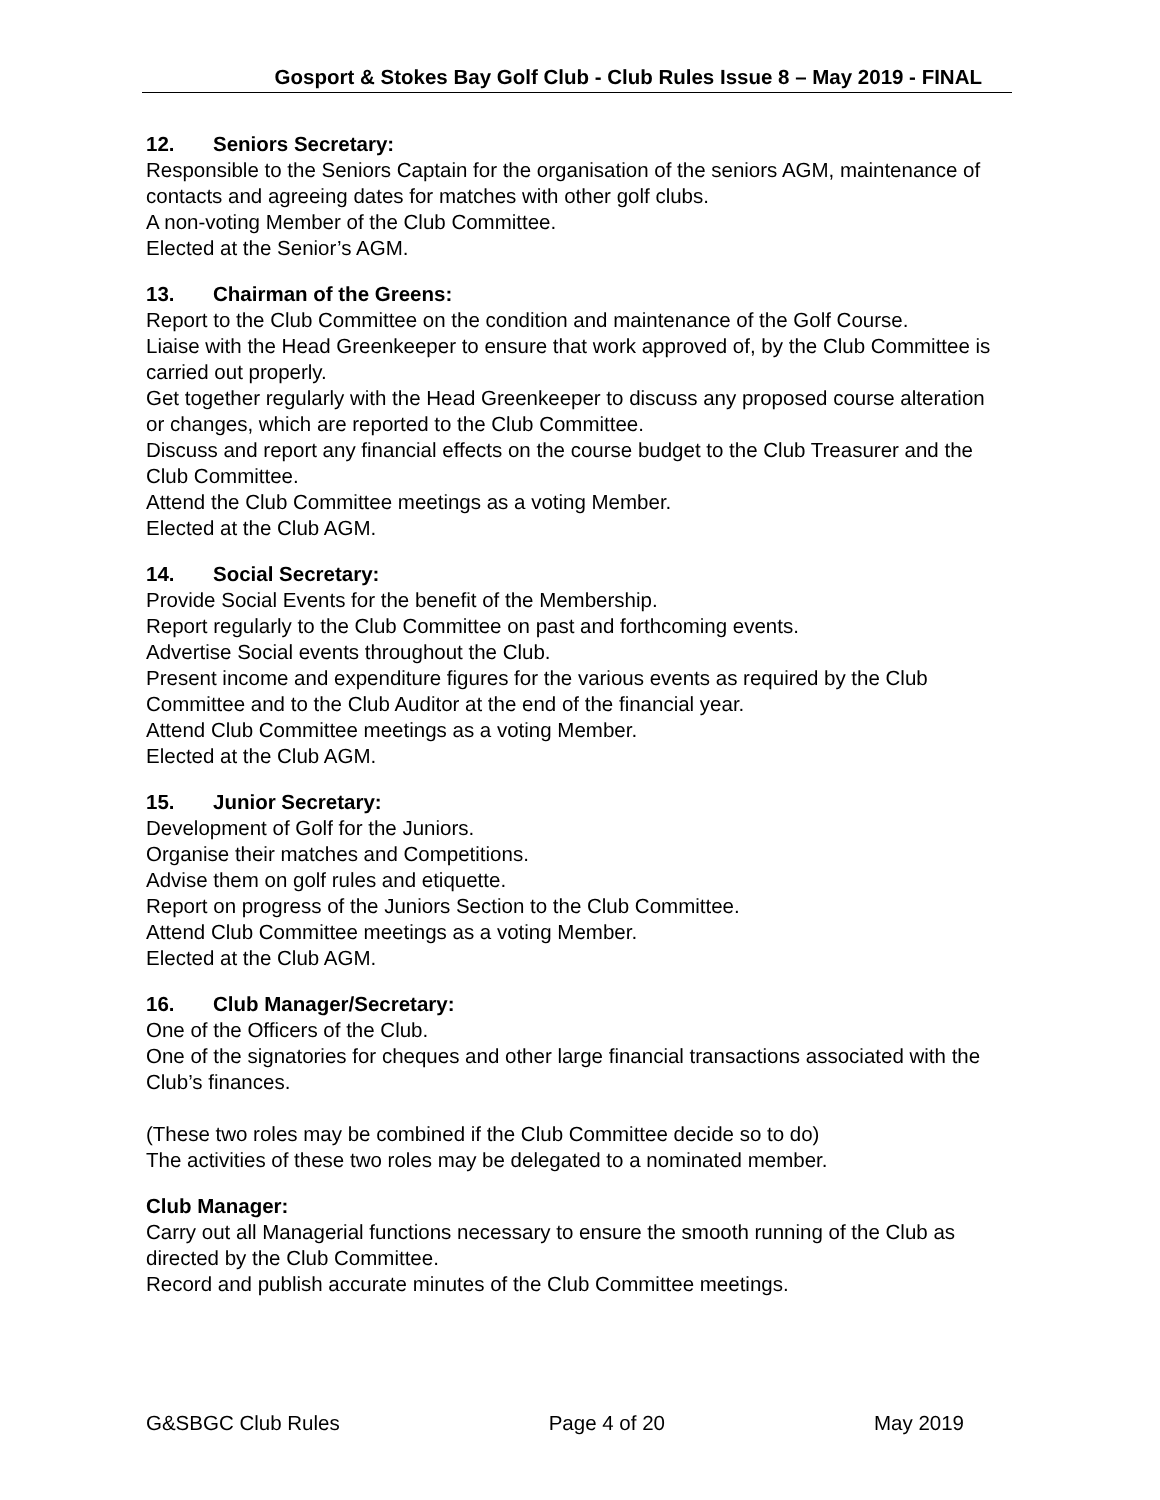Gosport & Stokes Bay Golf Club - Club Rules Issue 8 – May 2019 - FINAL
12. Seniors Secretary:
Responsible to the Seniors Captain for the organisation of the seniors AGM, maintenance of contacts and agreeing dates for matches with other golf clubs.
A non-voting Member of the Club Committee.
Elected at the Senior’s AGM.
13. Chairman of the Greens:
Report to the Club Committee on the condition and maintenance of the Golf Course.
Liaise with the Head Greenkeeper to ensure that work approved of, by the Club Committee is carried out properly.
Get together regularly with the Head Greenkeeper to discuss any proposed course alteration or changes, which are reported to the Club Committee.
Discuss and report any financial effects on the course budget to the Club Treasurer and the Club Committee.
Attend the Club Committee meetings as a voting Member.
Elected at the Club AGM.
14. Social Secretary:
Provide Social Events for the benefit of the Membership.
Report regularly to the Club Committee on past and forthcoming events.
Advertise Social events throughout the Club.
Present income and expenditure figures for the various events as required by the Club Committee and to the Club Auditor at the end of the financial year.
Attend Club Committee meetings as a voting Member.
Elected at the Club AGM.
15. Junior Secretary:
Development of Golf for the Juniors.
Organise their matches and Competitions.
Advise them on golf rules and etiquette.
Report on progress of the Juniors Section to the Club Committee.
Attend Club Committee meetings as a voting Member.
Elected at the Club AGM.
16. Club Manager/Secretary:
One of the Officers of the Club.
One of the signatories for cheques and other large financial transactions associated with the Club’s finances.
(These two roles may be combined if the Club Committee decide so to do)
The activities of these two roles may be delegated to a nominated member.
Club Manager:
Carry out all Managerial functions necessary to ensure the smooth running of the Club as directed by the Club Committee.
Record and publish accurate minutes of the Club Committee meetings.
G&SBGC Club Rules Page 4 of 20 May 2019